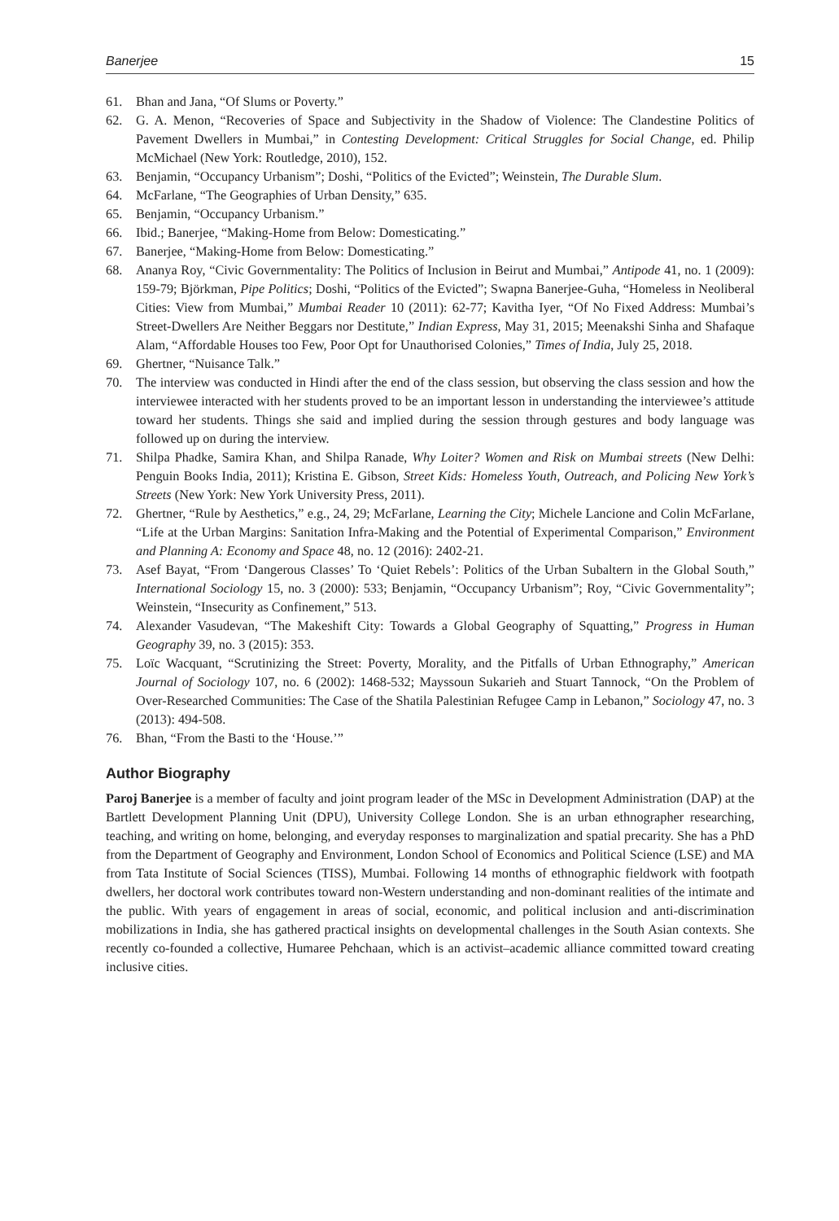Banerjee 15
61. Bhan and Jana, “Of Slums or Poverty.”
62. G. A. Menon, “Recoveries of Space and Subjectivity in the Shadow of Violence: The Clandestine Politics of Pavement Dwellers in Mumbai,” in Contesting Development: Critical Struggles for Social Change, ed. Philip McMichael (New York: Routledge, 2010), 152.
63. Benjamin, “Occupancy Urbanism”; Doshi, “Politics of the Evicted”; Weinstein, The Durable Slum.
64. McFarlane, “The Geographies of Urban Density,” 635.
65. Benjamin, “Occupancy Urbanism.”
66. Ibid.; Banerjee, “Making-Home from Below: Domesticating.”
67. Banerjee, “Making-Home from Below: Domesticating.”
68. Ananya Roy, “Civic Governmentality: The Politics of Inclusion in Beirut and Mumbai,” Antipode 41, no. 1 (2009): 159-79; Björkman, Pipe Politics; Doshi, “Politics of the Evicted”; Swapna Banerjee-Guha, “Homeless in Neoliberal Cities: View from Mumbai,” Mumbai Reader 10 (2011): 62-77; Kavitha Iyer, “Of No Fixed Address: Mumbai’s Street-Dwellers Are Neither Beggars nor Destitute,” Indian Express, May 31, 2015; Meenakshi Sinha and Shafaque Alam, “Affordable Houses too Few, Poor Opt for Unauthorised Colonies,” Times of India, July 25, 2018.
69. Ghertner, “Nuisance Talk.”
70. The interview was conducted in Hindi after the end of the class session, but observing the class session and how the interviewee interacted with her students proved to be an important lesson in understanding the interviewee’s attitude toward her students. Things she said and implied during the session through gestures and body language was followed up on during the interview.
71. Shilpa Phadke, Samira Khan, and Shilpa Ranade, Why Loiter? Women and Risk on Mumbai streets (New Delhi: Penguin Books India, 2011); Kristina E. Gibson, Street Kids: Homeless Youth, Outreach, and Policing New York’s Streets (New York: New York University Press, 2011).
72. Ghertner, “Rule by Aesthetics,” e.g., 24, 29; McFarlane, Learning the City; Michele Lancione and Colin McFarlane, “Life at the Urban Margins: Sanitation Infra-Making and the Potential of Experimental Comparison,” Environment and Planning A: Economy and Space 48, no. 12 (2016): 2402-21.
73. Asef Bayat, “From ‘Dangerous Classes’ To ‘Quiet Rebels’: Politics of the Urban Subaltern in the Global South,” International Sociology 15, no. 3 (2000): 533; Benjamin, “Occupancy Urbanism”; Roy, “Civic Governmentality”; Weinstein, “Insecurity as Confinement,” 513.
74. Alexander Vasudevan, “The Makeshift City: Towards a Global Geography of Squatting,” Progress in Human Geography 39, no. 3 (2015): 353.
75. Loïc Wacquant, “Scrutinizing the Street: Poverty, Morality, and the Pitfalls of Urban Ethnography,” American Journal of Sociology 107, no. 6 (2002): 1468-532; Mayssoun Sukarieh and Stuart Tannock, “On the Problem of Over-Researched Communities: The Case of the Shatila Palestinian Refugee Camp in Lebanon,” Sociology 47, no. 3 (2013): 494-508.
76. Bhan, “From the Basti to the ‘House.’”
Author Biography
Paroj Banerjee is a member of faculty and joint program leader of the MSc in Development Administration (DAP) at the Bartlett Development Planning Unit (DPU), University College London. She is an urban ethnographer researching, teaching, and writing on home, belonging, and everyday responses to marginalization and spatial precarity. She has a PhD from the Department of Geography and Environment, London School of Economics and Political Science (LSE) and MA from Tata Institute of Social Sciences (TISS), Mumbai. Following 14 months of ethnographic fieldwork with footpath dwellers, her doctoral work contributes toward non-Western understanding and non-dominant realities of the intimate and the public. With years of engagement in areas of social, economic, and political inclusion and anti-discrimination mobilizations in India, she has gathered practical insights on developmental challenges in the South Asian contexts. She recently co-founded a collective, Humaree Pehchaan, which is an activist–academic alliance committed toward creating inclusive cities.